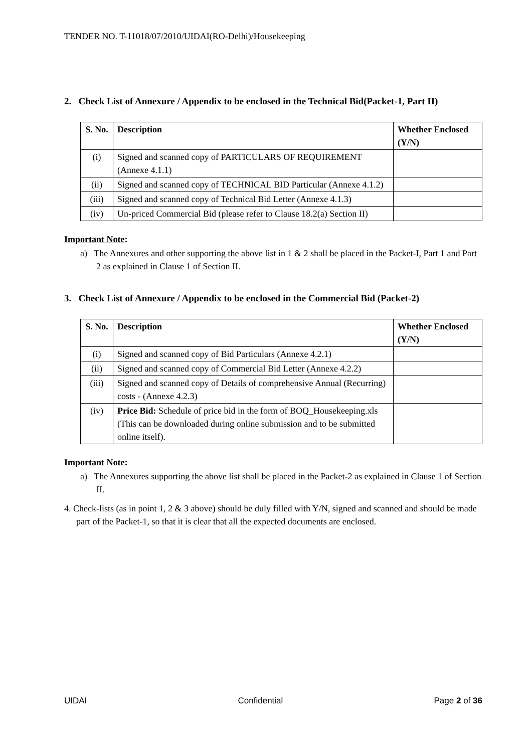TENDER NO. T-11018/07/2010/UIDAI(RO-Delhi)/Housekeeping
2. Check List of Annexure / Appendix to be enclosed in the Technical Bid(Packet-1, Part II)
| S. No. | Description | Whether Enclosed (Y/N) |
| --- | --- | --- |
| (i) | Signed and scanned copy of PARTICULARS OF REQUIREMENT (Annexe 4.1.1) | |
| (ii) | Signed and scanned copy of TECHNICAL BID Particular (Annexe 4.1.2) | |
| (iii) | Signed and scanned copy of Technical Bid Letter (Annexe 4.1.3) | |
| (iv) | Un-priced Commercial Bid (please refer to Clause 18.2(a) Section II) | |
Important Note:
a) The Annexures and other supporting the above list in 1 & 2 shall be placed in the Packet-I, Part 1 and Part 2 as explained in Clause 1 of Section II.
3. Check List of Annexure / Appendix to be enclosed in the Commercial Bid (Packet-2)
| S. No. | Description | Whether Enclosed (Y/N) |
| --- | --- | --- |
| (i) | Signed and scanned copy of Bid Particulars (Annexe 4.2.1) | |
| (ii) | Signed and scanned copy of Commercial Bid Letter (Annexe 4.2.2) | |
| (iii) | Signed and scanned copy of Details of comprehensive Annual (Recurring) costs - (Annexe 4.2.3) | |
| (iv) | Price Bid: Schedule of price bid in the form of BOQ_Housekeeping.xls (This can be downloaded during online submission and to be submitted online itself). | |
Important Note:
a) The Annexures supporting the above list shall be placed in the Packet-2 as explained in Clause 1 of Section II.
4. Check-lists (as in point 1, 2 & 3 above) should be duly filled with Y/N, signed and scanned and should be made part of the Packet-1, so that it is clear that all the expected documents are enclosed.
UIDAI Confidential Page 2 of 36